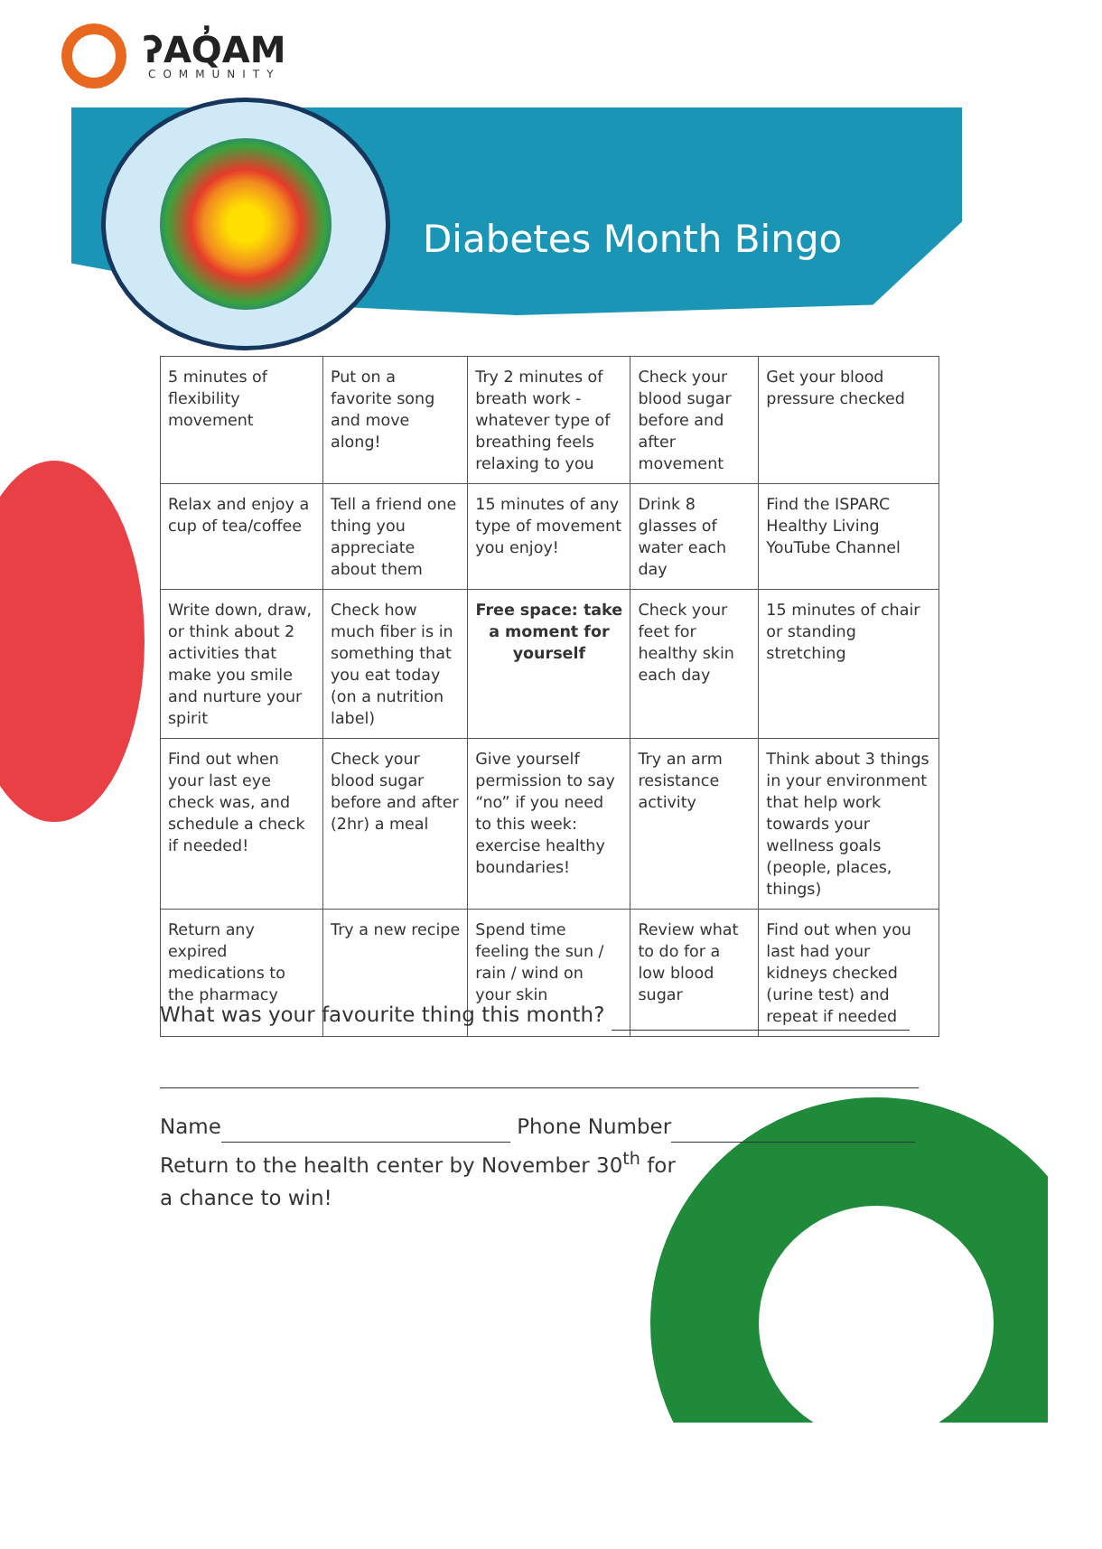ʔAQ̓AM
COMMUNITY
Diabetes Month Bingo
| 5 minutes of flexibility movement | Put on a favorite song and move along! | Try 2 minutes of breath work - whatever type of breathing feels relaxing to you | Check your blood sugar before and after movement | Get your blood pressure checked |
| Relax and enjoy a cup of tea/coffee | Tell a friend one thing you appreciate about them | 15 minutes of any type of movement you enjoy! | Drink 8 glasses of water each day | Find the ISPARC Healthy Living YouTube Channel |
| Write down, draw, or think about 2 activities that make you smile and nurture your spirit | Check how much fiber is in something that you eat today (on a nutrition label) | Free space: take a moment for yourself | Check your feet for healthy skin each day | 15 minutes of chair or standing stretching |
| Find out when your last eye check was, and schedule a check if needed! | Check your blood sugar before and after (2hr) a meal | Give yourself permission to say “no” if you need to this week: exercise healthy boundaries! | Try an arm resistance activity | Think about 3 things in your environment that help work towards your wellness goals (people, places, things) |
| Return any expired medications to the pharmacy | Try a new recipe | Spend time feeling the sun / rain / wind on your skin | Review what to do for a low blood sugar | Find out when you last had your kidneys checked (urine test) and repeat if needed |
What was your favourite thing this month?
Name Phone Number
Return to the health center by November 30<sup>th</sup> for
a chance to win!